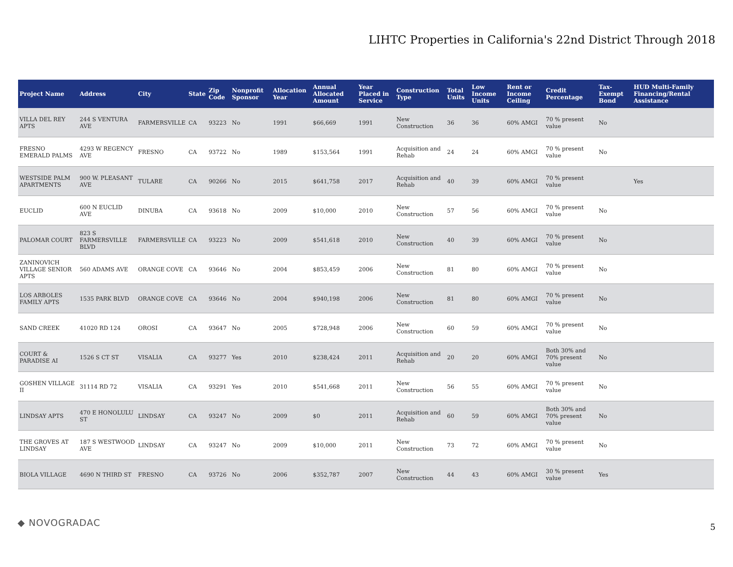LIHTC Properties in California's 22nd District Through 2018
| Project Name | Address | City | State | Zip Code | Nonprofit Sponsor | Allocation Year | Annual Allocated Amount | Year Placed in Service | Construction Type | Total Units | Low Income Units | Rent or Income Ceiling | Credit Percentage | Tax-Exempt Bond | HUD Multi-Family Financing/Rental Assistance |
| --- | --- | --- | --- | --- | --- | --- | --- | --- | --- | --- | --- | --- | --- | --- | --- |
| VILLA DEL REY APTS | 244 S VENTURA AVE | FARMERSVILLE | CA | 93223 | No | 1991 | $66,669 | 1991 | New Construction | 36 | 36 | 60% AMGI | 70 % present value | No | |
| FRESNO EMERALD PALMS | 4293 W REGENCY AVE | FRESNO | CA | 93722 | No | 1989 | $153,564 | 1991 | Acquisition and Rehab | 24 | 24 | 60% AMGI | 70 % present value | No | |
| WESTSIDE PALM APARTMENTS | 900 W. PLEASANT AVE | TULARE | CA | 90266 | No | 2015 | $641,758 | 2017 | Acquisition and Rehab | 40 | 39 | 60% AMGI | 70 % present value | | Yes |
| EUCLID | 600 N EUCLID AVE | DINUBA | CA | 93618 | No | 2009 | $10,000 | 2010 | New Construction | 57 | 56 | 60% AMGI | 70 % present value | No | |
| PALOMAR COURT | 823 S FARMERSVILLE BLVD | FARMERSVILLE | CA | 93223 | No | 2009 | $541,618 | 2010 | New Construction | 40 | 39 | 60% AMGI | 70 % present value | No | |
| ZANINOVICH VILLAGE SENIOR APTS | 560 ADAMS AVE | ORANGE COVE | CA | 93646 | No | 2004 | $853,459 | 2006 | New Construction | 81 | 80 | 60% AMGI | 70 % present value | No | |
| LOS ARBOLES FAMILY APTS | 1535 PARK BLVD | ORANGE COVE | CA | 93646 | No | 2004 | $940,198 | 2006 | New Construction | 81 | 80 | 60% AMGI | 70 % present value | No | |
| SAND CREEK | 41020 RD 124 | OROSI | CA | 93647 | No | 2005 | $728,948 | 2006 | New Construction | 60 | 59 | 60% AMGI | 70 % present value | No | |
| COURT & PARADISE AI | 1526 S CT ST | VISALIA | CA | 93277 | Yes | 2010 | $238,424 | 2011 | Acquisition and Rehab | 20 | 20 | 60% AMGI | Both 30% and 70% present value | No | |
| GOSHEN VILLAGE II | 31114 RD 72 | VISALIA | CA | 93291 | Yes | 2010 | $541,668 | 2011 | New Construction | 56 | 55 | 60% AMGI | 70 % present value | No | |
| LINDSAY APTS | 470 E HONOLULU ST | LINDSAY | CA | 93247 | No | 2009 | $0 | 2011 | Acquisition and Rehab | 60 | 59 | 60% AMGI | Both 30% and 70% present value | No | |
| THE GROVES AT LINDSAY | 187 S WESTWOOD AVE | LINDSAY | CA | 93247 | No | 2009 | $10,000 | 2011 | New Construction | 73 | 72 | 60% AMGI | 70 % present value | No | |
| BIOLA VILLAGE | 4690 N THIRD ST | FRESNO | CA | 93726 | No | 2006 | $352,787 | 2007 | New Construction | 44 | 43 | 60% AMGI | 30 % present value | Yes | |
◆ NOVOGRADAC 5